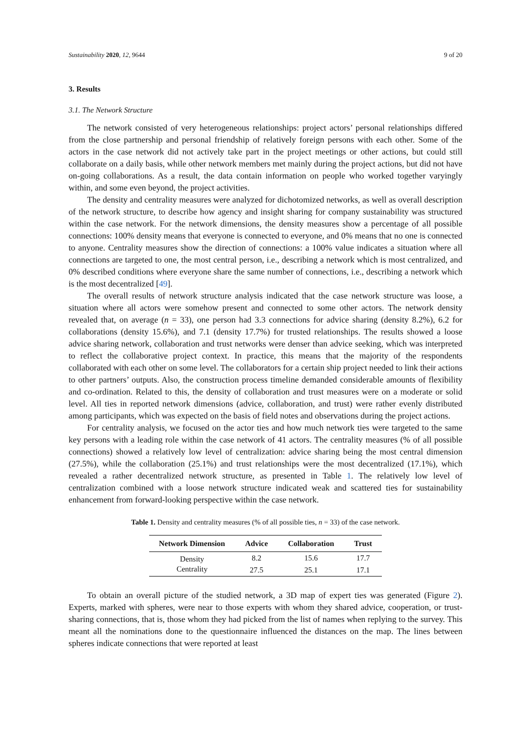Sustainability 2020, 12, 9644 9 of 20
3. Results
3.1. The Network Structure
The network consisted of very heterogeneous relationships: project actors’ personal relationships differed from the close partnership and personal friendship of relatively foreign persons with each other. Some of the actors in the case network did not actively take part in the project meetings or other actions, but could still collaborate on a daily basis, while other network members met mainly during the project actions, but did not have on-going collaborations. As a result, the data contain information on people who worked together varyingly within, and some even beyond, the project activities.
The density and centrality measures were analyzed for dichotomized networks, as well as overall description of the network structure, to describe how agency and insight sharing for company sustainability was structured within the case network. For the network dimensions, the density measures show a percentage of all possible connections: 100% density means that everyone is connected to everyone, and 0% means that no one is connected to anyone. Centrality measures show the direction of connections: a 100% value indicates a situation where all connections are targeted to one, the most central person, i.e., describing a network which is most centralized, and 0% described conditions where everyone share the same number of connections, i.e., describing a network which is the most decentralized [49].
The overall results of network structure analysis indicated that the case network structure was loose, a situation where all actors were somehow present and connected to some other actors. The network density revealed that, on average (n = 33), one person had 3.3 connections for advice sharing (density 8.2%), 6.2 for collaborations (density 15.6%), and 7.1 (density 17.7%) for trusted relationships. The results showed a loose advice sharing network, collaboration and trust networks were denser than advice seeking, which was interpreted to reflect the collaborative project context. In practice, this means that the majority of the respondents collaborated with each other on some level. The collaborators for a certain ship project needed to link their actions to other partners’ outputs. Also, the construction process timeline demanded considerable amounts of flexibility and co-ordination. Related to this, the density of collaboration and trust measures were on a moderate or solid level. All ties in reported network dimensions (advice, collaboration, and trust) were rather evenly distributed among participants, which was expected on the basis of field notes and observations during the project actions.
For centrality analysis, we focused on the actor ties and how much network ties were targeted to the same key persons with a leading role within the case network of 41 actors. The centrality measures (% of all possible connections) showed a relatively low level of centralization: advice sharing being the most central dimension (27.5%), while the collaboration (25.1%) and trust relationships were the most decentralized (17.1%), which revealed a rather decentralized network structure, as presented in Table 1. The relatively low level of centralization combined with a loose network structure indicated weak and scattered ties for sustainability enhancement from forward-looking perspective within the case network.
Table 1. Density and centrality measures (% of all possible ties, n = 33) of the case network.
| Network Dimension | Advice | Collaboration | Trust |
| --- | --- | --- | --- |
| Density | 8.2 | 15.6 | 17.7 |
| Centrality | 27.5 | 25.1 | 17.1 |
To obtain an overall picture of the studied network, a 3D map of expert ties was generated (Figure 2). Experts, marked with spheres, were near to those experts with whom they shared advice, cooperation, or trust-sharing connections, that is, those whom they had picked from the list of names when replying to the survey. This meant all the nominations done to the questionnaire influenced the distances on the map. The lines between spheres indicate connections that were reported at least